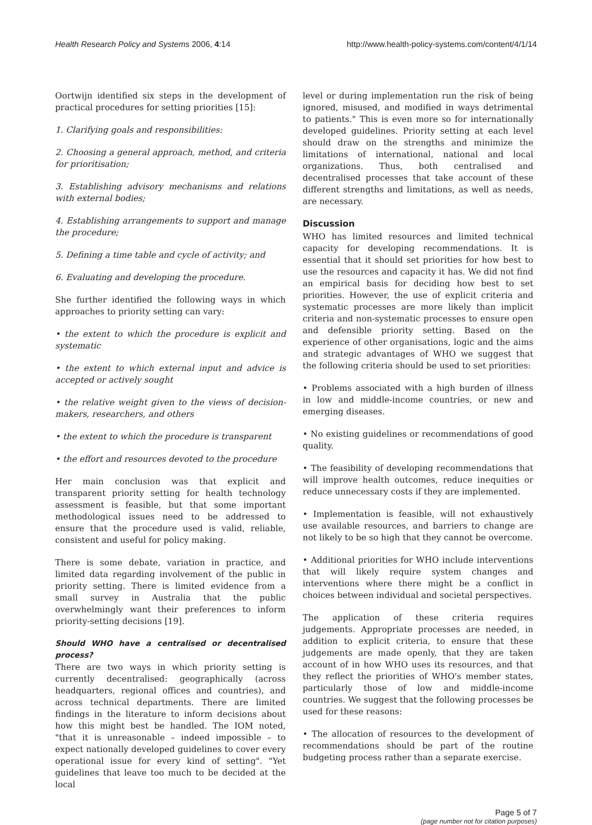Health Research Policy and Systems 2006, 4:14 http://www.health-policy-systems.com/content/4/1/14
Oortwijn identified six steps in the development of practical procedures for setting priorities [15]:
1. Clarifying goals and responsibilities:
2. Choosing a general approach, method, and criteria for prioritisation;
3. Establishing advisory mechanisms and relations with external bodies;
4. Establishing arrangements to support and manage the procedure;
5. Defining a time table and cycle of activity; and
6. Evaluating and developing the procedure.
She further identified the following ways in which approaches to priority setting can vary:
• the extent to which the procedure is explicit and systematic
• the extent to which external input and advice is accepted or actively sought
• the relative weight given to the views of decision-makers, researchers, and others
• the extent to which the procedure is transparent
• the effort and resources devoted to the procedure
Her main conclusion was that explicit and transparent priority setting for health technology assessment is feasible, but that some important methodological issues need to be addressed to ensure that the procedure used is valid, reliable, consistent and useful for policy making.
There is some debate, variation in practice, and limited data regarding involvement of the public in priority setting. There is limited evidence from a small survey in Australia that the public overwhelmingly want their preferences to inform priority-setting decisions [19].
Should WHO have a centralised or decentralised process?
There are two ways in which priority setting is currently decentralised: geographically (across headquarters, regional offices and countries), and across technical departments. There are limited findings in the literature to inform decisions about how this might best be handled. The IOM noted, "that it is unreasonable – indeed impossible – to expect nationally developed guidelines to cover every operational issue for every kind of setting". "Yet guidelines that leave too much to be decided at the local
level or during implementation run the risk of being ignored, misused, and modified in ways detrimental to patients." This is even more so for internationally developed guidelines. Priority setting at each level should draw on the strengths and minimize the limitations of international, national and local organizations. Thus, both centralised and decentralised processes that take account of these different strengths and limitations, as well as needs, are necessary.
Discussion
WHO has limited resources and limited technical capacity for developing recommendations. It is essential that it should set priorities for how best to use the resources and capacity it has. We did not find an empirical basis for deciding how best to set priorities. However, the use of explicit criteria and systematic processes are more likely than implicit criteria and non-systematic processes to ensure open and defensible priority setting. Based on the experience of other organisations, logic and the aims and strategic advantages of WHO we suggest that the following criteria should be used to set priorities:
• Problems associated with a high burden of illness in low and middle-income countries, or new and emerging diseases.
• No existing guidelines or recommendations of good quality.
• The feasibility of developing recommendations that will improve health outcomes, reduce inequities or reduce unnecessary costs if they are implemented.
• Implementation is feasible, will not exhaustively use available resources, and barriers to change are not likely to be so high that they cannot be overcome.
• Additional priorities for WHO include interventions that will likely require system changes and interventions where there might be a conflict in choices between individual and societal perspectives.
The application of these criteria requires judgements. Appropriate processes are needed, in addition to explicit criteria, to ensure that these judgements are made openly, that they are taken account of in how WHO uses its resources, and that they reflect the priorities of WHO's member states, particularly those of low and middle-income countries. We suggest that the following processes be used for these reasons:
• The allocation of resources to the development of recommendations should be part of the routine budgeting process rather than a separate exercise.
Page 5 of 7
(page number not for citation purposes)